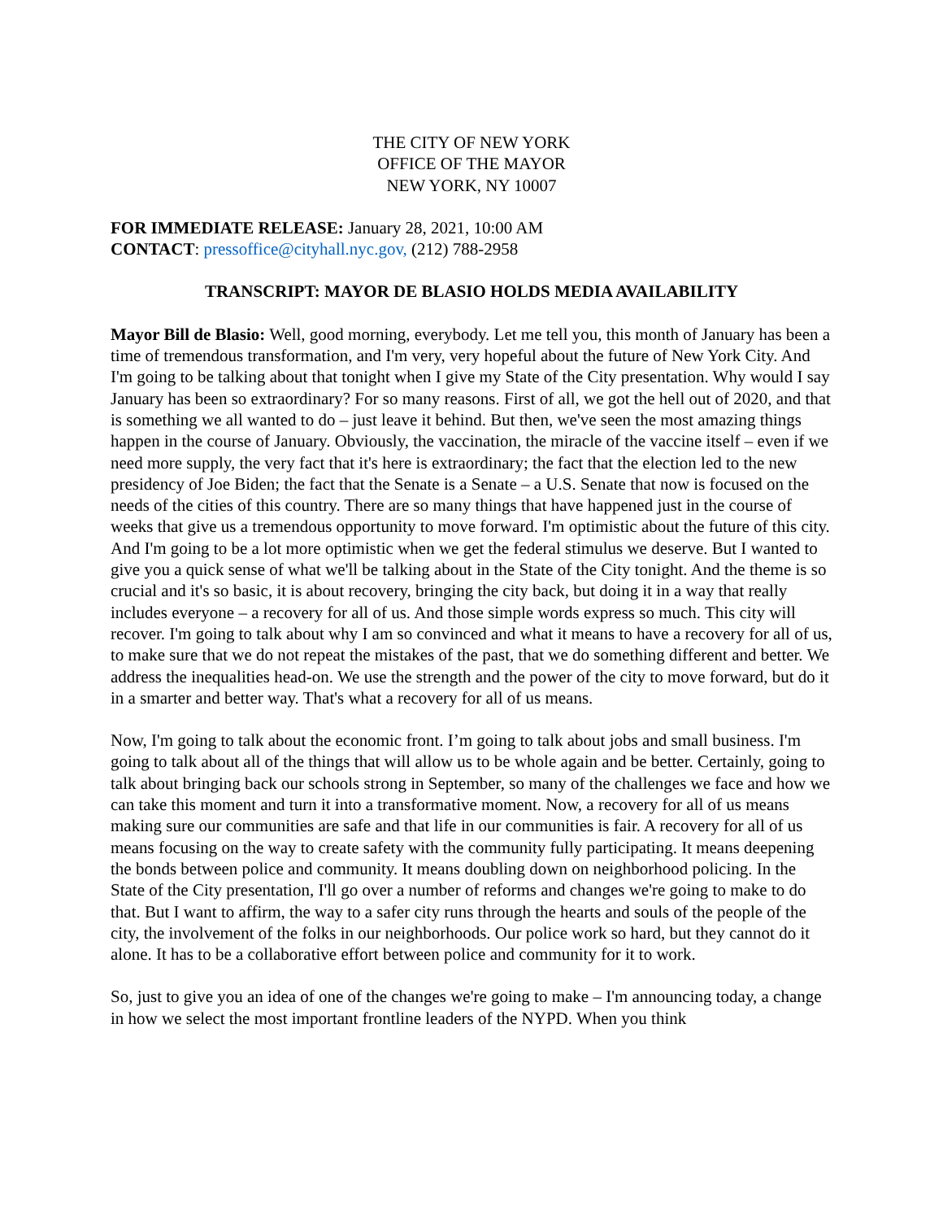THE CITY OF NEW YORK
OFFICE OF THE MAYOR
NEW YORK, NY 10007
FOR IMMEDIATE RELEASE: January 28, 2021, 10:00 AM
CONTACT: pressoffice@cityhall.nyc.gov, (212) 788-2958
TRANSCRIPT: MAYOR DE BLASIO HOLDS MEDIA AVAILABILITY
Mayor Bill de Blasio: Well, good morning, everybody. Let me tell you, this month of January has been a time of tremendous transformation, and I'm very, very hopeful about the future of New York City. And I'm going to be talking about that tonight when I give my State of the City presentation. Why would I say January has been so extraordinary? For so many reasons. First of all, we got the hell out of 2020, and that is something we all wanted to do – just leave it behind. But then, we've seen the most amazing things happen in the course of January. Obviously, the vaccination, the miracle of the vaccine itself – even if we need more supply, the very fact that it's here is extraordinary; the fact that the election led to the new presidency of Joe Biden; the fact that the Senate is a Senate – a U.S. Senate that now is focused on the needs of the cities of this country. There are so many things that have happened just in the course of weeks that give us a tremendous opportunity to move forward. I'm optimistic about the future of this city. And I'm going to be a lot more optimistic when we get the federal stimulus we deserve. But I wanted to give you a quick sense of what we'll be talking about in the State of the City tonight. And the theme is so crucial and it's so basic, it is about recovery, bringing the city back, but doing it in a way that really includes everyone – a recovery for all of us. And those simple words express so much. This city will recover. I'm going to talk about why I am so convinced and what it means to have a recovery for all of us, to make sure that we do not repeat the mistakes of the past, that we do something different and better. We address the inequalities head-on. We use the strength and the power of the city to move forward, but do it in a smarter and better way. That's what a recovery for all of us means.
Now, I'm going to talk about the economic front. I’m going to talk about jobs and small business. I'm going to talk about all of the things that will allow us to be whole again and be better. Certainly, going to talk about bringing back our schools strong in September, so many of the challenges we face and how we can take this moment and turn it into a transformative moment. Now, a recovery for all of us means making sure our communities are safe and that life in our communities is fair. A recovery for all of us means focusing on the way to create safety with the community fully participating. It means deepening the bonds between police and community. It means doubling down on neighborhood policing. In the State of the City presentation, I'll go over a number of reforms and changes we're going to make to do that. But I want to affirm, the way to a safer city runs through the hearts and souls of the people of the city, the involvement of the folks in our neighborhoods. Our police work so hard, but they cannot do it alone. It has to be a collaborative effort between police and community for it to work.
So, just to give you an idea of one of the changes we're going to make – I'm announcing today, a change in how we select the most important frontline leaders of the NYPD. When you think